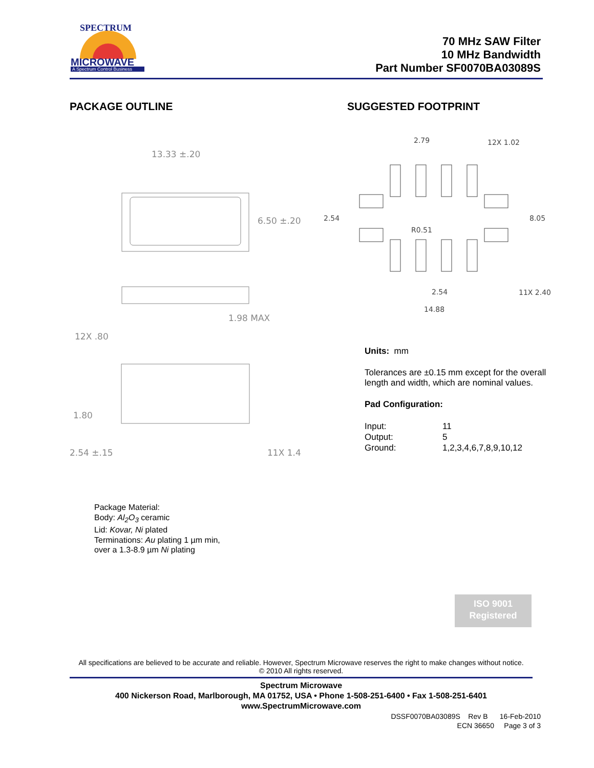MICROWAVE
A Spectrum Control Business
SPECTRUM
70 MHz SAW Filter
10 MHz Bandwidth
Part Number SF0070BA03089S
PACKAGE OUTLINE SUGGESTED FOOTPRINT
13.33 ±.20
6.50 ±.20
1.98 MAX
12X .80
1.80
2.54 ±.15 11X 1.4
2.79 12X 1.02
2.54 8.05
R0.51
2.54 11X 2.40
14.88
Units: mm
Tolerances are ±0.15 mm except for the overall length and width, which are nominal values.
Pad Configuration:
Input: 11
Output: 5
Ground: 1,2,3,4,6,7,8,9,10,12
Package Material:
Body: Al<sub>2</sub>O<sub>3</sub> ceramic
Lid: Kovar, Ni plated
Terminations: Au plating 1 µm min,
over a 1.3-8.9 µm Ni plating
ISO 9001
Registered
All specifications are believed to be accurate and reliable. However, Spectrum Microwave reserves the right to make changes without notice.
© 2010 All rights reserved.
Spectrum Microwave
400 Nickerson Road, Marlborough, MA 01752, USA • Phone 1-508-251-6400 • Fax 1-508-251-6401
www.SpectrumMicrowave.com
DSSF0070BA03089S Rev B 16-Feb-2010
ECN 36650 Page 3 of 3